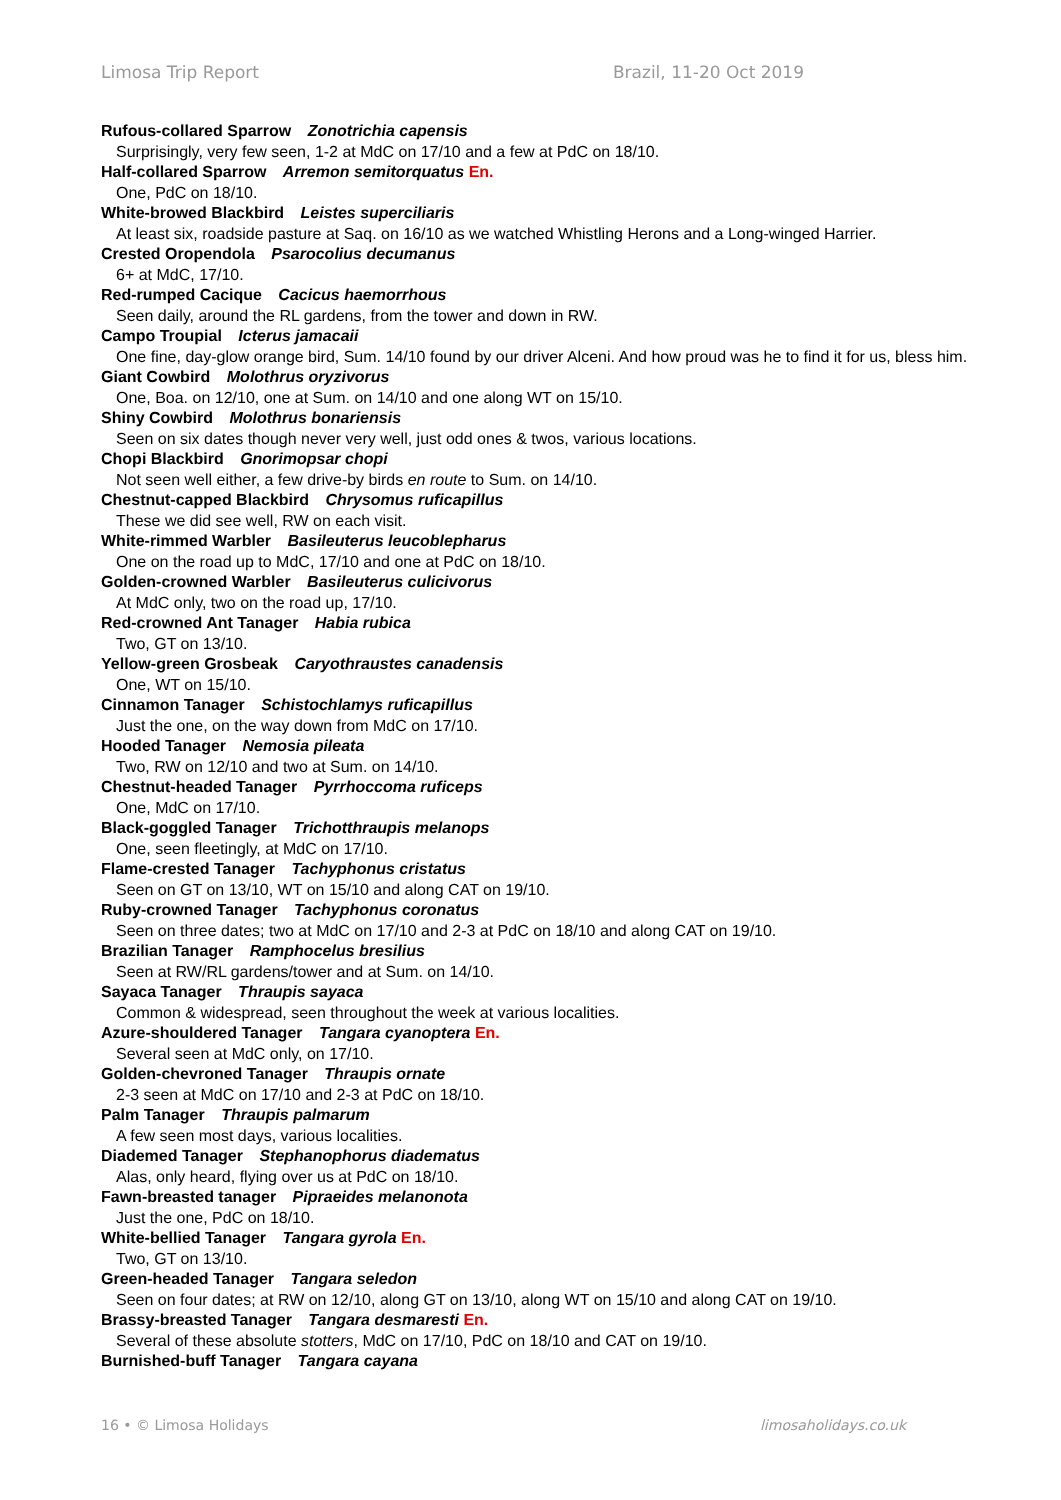Limosa Trip Report Brazil, 11-20 Oct 2019
Rufous-collared Sparrow Zonotrichia capensis
Surprisingly, very few seen, 1-2 at MdC on 17/10 and a few at PdC on 18/10.
Half-collared Sparrow Arremon semitorquatus En.
One, PdC on 18/10.
White-browed Blackbird Leistes superciliaris
At least six, roadside pasture at Saq. on 16/10 as we watched Whistling Herons and a Long-winged Harrier.
Crested Oropendola Psarocolius decumanus
6+ at MdC, 17/10.
Red-rumped Cacique Cacicus haemorrhous
Seen daily, around the RL gardens, from the tower and down in RW.
Campo Troupial Icterus jamacaii
One fine, day-glow orange bird, Sum. 14/10 found by our driver Alceni. And how proud was he to find it for us, bless him.
Giant Cowbird Molothrus oryzivorus
One, Boa. on 12/10, one at Sum. on 14/10 and one along WT on 15/10.
Shiny Cowbird Molothrus bonariensis
Seen on six dates though never very well, just odd ones & twos, various locations.
Chopi Blackbird Gnorimopsar chopi
Not seen well either, a few drive-by birds en route to Sum. on 14/10.
Chestnut-capped Blackbird Chrysomus ruficapillus
These we did see well, RW on each visit.
White-rimmed Warbler Basileuterus leucoblepharus
One on the road up to MdC, 17/10 and one at PdC on 18/10.
Golden-crowned Warbler Basileuterus culicivorus
At MdC only, two on the road up, 17/10.
Red-crowned Ant Tanager Habia rubica
Two, GT on 13/10.
Yellow-green Grosbeak Caryothraustes canadensis
One, WT on 15/10.
Cinnamon Tanager Schistochlamys ruficapillus
Just the one, on the way down from MdC on 17/10.
Hooded Tanager Nemosia pileata
Two, RW on 12/10 and two at Sum. on 14/10.
Chestnut-headed Tanager Pyrrhoccoma ruficeps
One, MdC on 17/10.
Black-goggled Tanager Trichotthraupis melanops
One, seen fleetingly, at MdC on 17/10.
Flame-crested Tanager Tachyphonus cristatus
Seen on GT on 13/10, WT on 15/10 and along CAT on 19/10.
Ruby-crowned Tanager Tachyphonus coronatus
Seen on three dates; two at MdC on 17/10 and 2-3 at PdC on 18/10 and along CAT on 19/10.
Brazilian Tanager Ramphocelus bresilius
Seen at RW/RL gardens/tower and at Sum. on 14/10.
Sayaca Tanager Thraupis sayaca
Common & widespread, seen throughout the week at various localities.
Azure-shouldered Tanager Tangara cyanoptera En.
Several seen at MdC only, on 17/10.
Golden-chevroned Tanager Thraupis ornate
2-3 seen at MdC on 17/10 and 2-3 at PdC on 18/10.
Palm Tanager Thraupis palmarum
A few seen most days, various localities.
Diademed Tanager Stephanophorus diadematus
Alas, only heard, flying over us at PdC on 18/10.
Fawn-breasted tanager Pipraeides melanonota
Just the one, PdC on 18/10.
White-bellied Tanager Tangara gyrola En.
Two, GT on 13/10.
Green-headed Tanager Tangara seledon
Seen on four dates; at RW on 12/10, along GT on 13/10, along WT on 15/10 and along CAT on 19/10.
Brassy-breasted Tanager Tangara desmaresti En.
Several of these absolute stotters, MdC on 17/10, PdC on 18/10 and CAT on 19/10.
Burnished-buff Tanager Tangara cayana
16 • © Limosa Holidays limosaholidays.co.uk